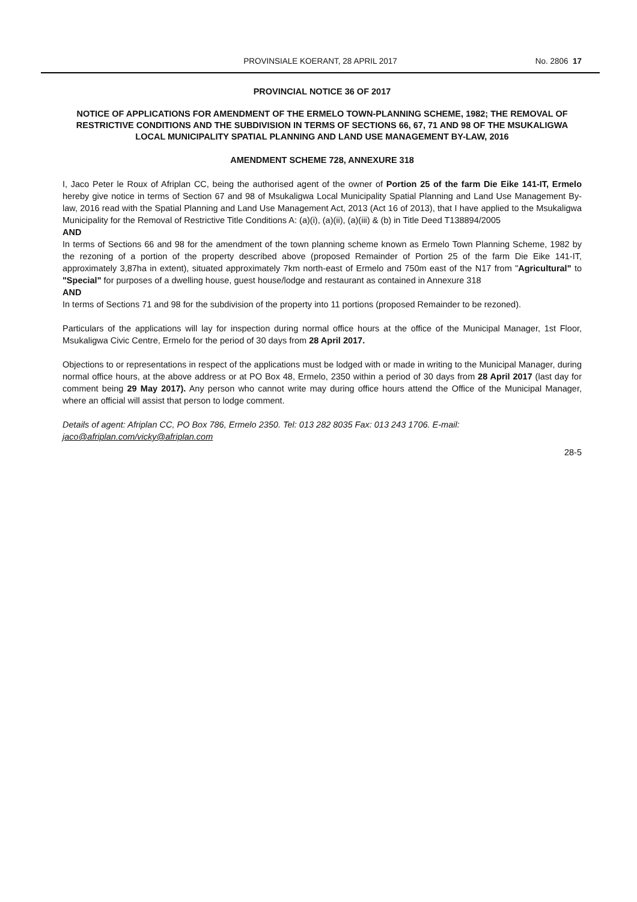PROVINSIALE KOERANT, 28 APRIL 2017 No. 2806 17
PROVINCIAL NOTICE 36 OF 2017
NOTICE OF APPLICATIONS FOR AMENDMENT OF THE ERMELO TOWN-PLANNING SCHEME, 1982; THE REMOVAL OF RESTRICTIVE CONDITIONS AND THE SUBDIVISION IN TERMS OF SECTIONS 66, 67, 71 AND 98 OF THE MSUKALIGWA LOCAL MUNICIPALITY SPATIAL PLANNING AND LAND USE MANAGEMENT BY-LAW, 2016
AMENDMENT SCHEME 728, ANNEXURE 318
I, Jaco Peter le Roux of Afriplan CC, being the authorised agent of the owner of Portion 25 of the farm Die Eike 141-IT, Ermelo hereby give notice in terms of Section 67 and 98 of Msukaligwa Local Municipality Spatial Planning and Land Use Management By-law, 2016 read with the Spatial Planning and Land Use Management Act, 2013 (Act 16 of 2013), that I have applied to the Msukaligwa Municipality for the Removal of Restrictive Title Conditions A: (a)(i), (a)(ii), (a)(iii) & (b) in Title Deed T138894/2005
AND
In terms of Sections 66 and 98 for the amendment of the town planning scheme known as Ermelo Town Planning Scheme, 1982 by the rezoning of a portion of the property described above (proposed Remainder of Portion 25 of the farm Die Eike 141-IT, approximately 3,87ha in extent), situated approximately 7km north-east of Ermelo and 750m east of the N17 from "Agricultural" to "Special" for purposes of a dwelling house, guest house/lodge and restaurant as contained in Annexure 318
AND
In terms of Sections 71 and 98 for the subdivision of the property into 11 portions (proposed Remainder to be rezoned).
Particulars of the applications will lay for inspection during normal office hours at the office of the Municipal Manager, 1st Floor, Msukaligwa Civic Centre, Ermelo for the period of 30 days from 28 April 2017.
Objections to or representations in respect of the applications must be lodged with or made in writing to the Municipal Manager, during normal office hours, at the above address or at PO Box 48, Ermelo, 2350 within a period of 30 days from 28 April 2017 (last day for comment being 29 May 2017). Any person who cannot write may during office hours attend the Office of the Municipal Manager, where an official will assist that person to lodge comment.
Details of agent: Afriplan CC, PO Box 786, Ermelo 2350. Tel: 013 282 8035 Fax: 013 243 1706. E-mail: jaco@afriplan.com/vicky@afriplan.com
28-5